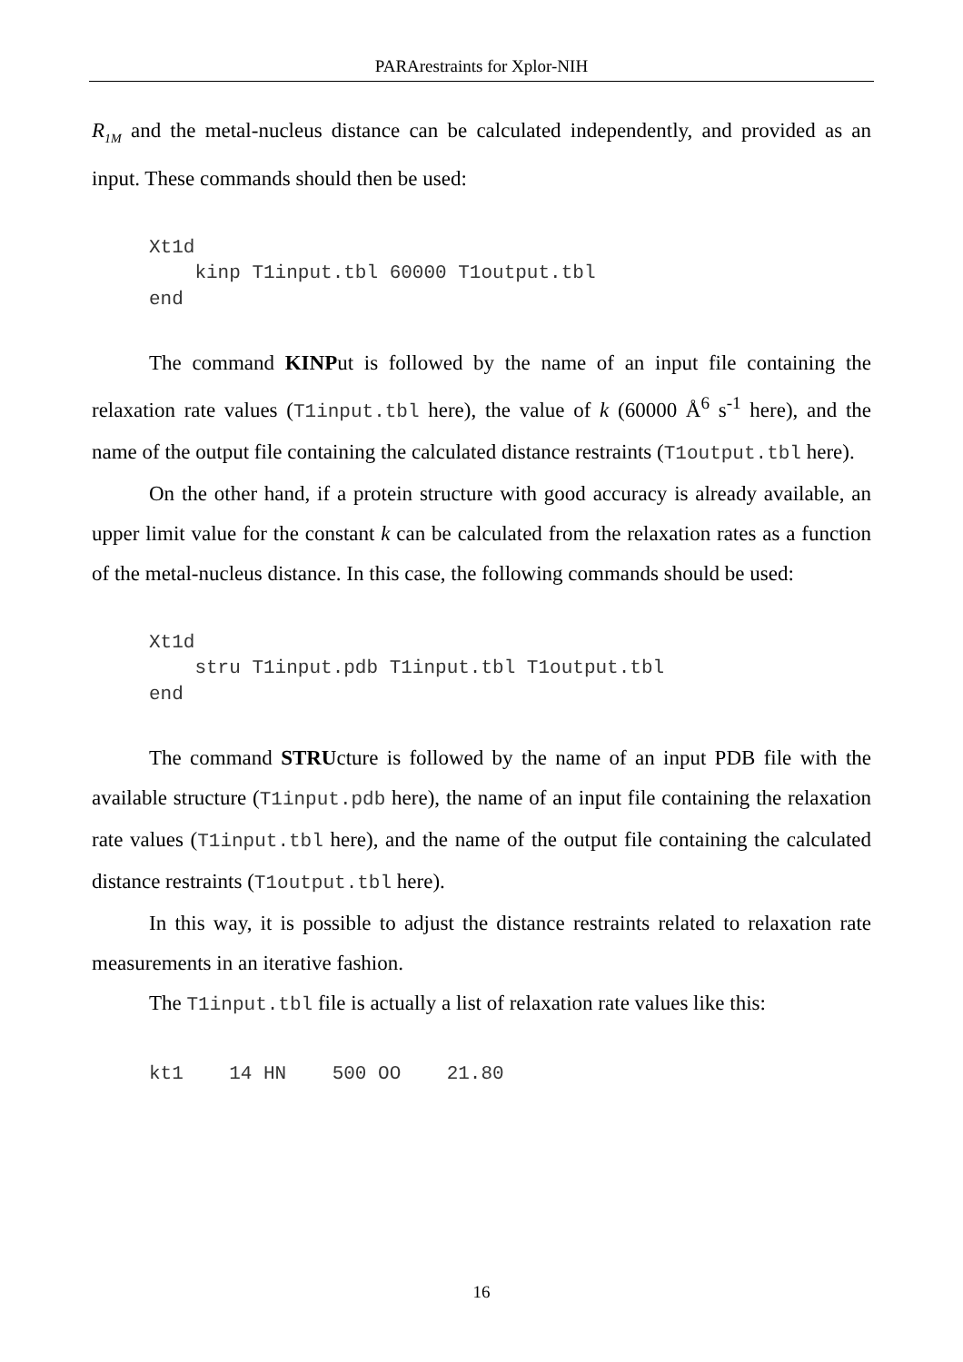PARArestraints for Xplor-NIH
R<sub>1M</sub> and the metal-nucleus distance can be calculated independently, and provided as an input. These commands should then be used:
Xt1d
    kinp T1input.tbl 60000 T1output.tbl
end
The command KINPut is followed by the name of an input file containing the relaxation rate values (T1input.tbl here), the value of k (60000 Å<sup>6</sup> s<sup>-1</sup> here), and the name of the output file containing the calculated distance restraints (T1output.tbl here).
On the other hand, if a protein structure with good accuracy is already available, an upper limit value for the constant k can be calculated from the relaxation rates as a function of the metal-nucleus distance. In this case, the following commands should be used:
Xt1d
    stru T1input.pdb T1input.tbl T1output.tbl
end
The command STRUcture is followed by the name of an input PDB file with the available structure (T1input.pdb here), the name of an input file containing the relaxation rate values (T1input.tbl here), and the name of the output file containing the calculated distance restraints (T1output.tbl here).
In this way, it is possible to adjust the distance restraints related to relaxation rate measurements in an iterative fashion.
The T1input.tbl file is actually a list of relaxation rate values like this:
kt1    14 HN    500 OO    21.80
16